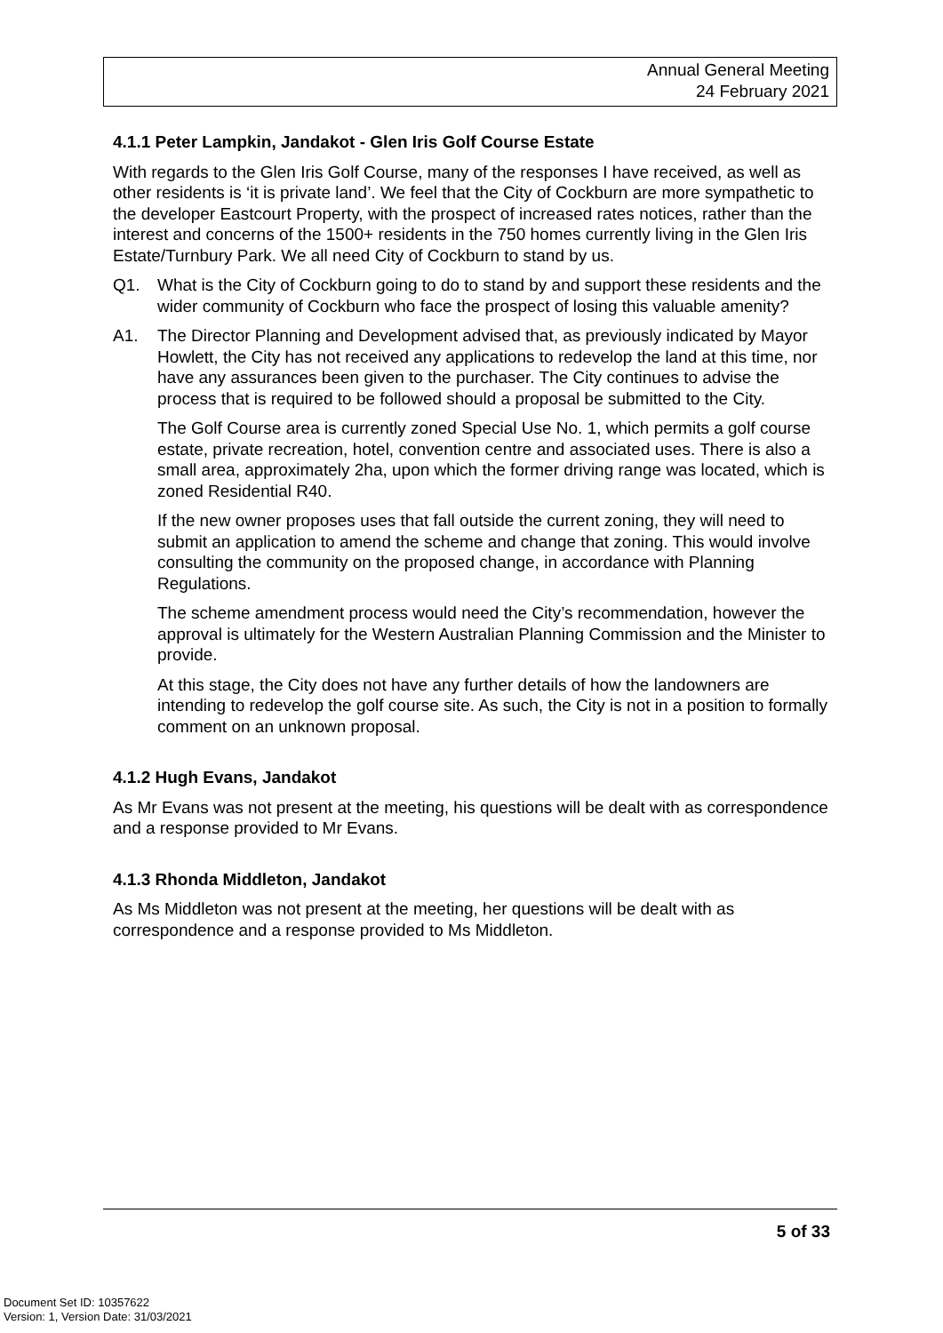Annual General Meeting
24 February 2021
4.1.1 Peter Lampkin, Jandakot - Glen Iris Golf Course Estate
With regards to the Glen Iris Golf Course, many of the responses I have received, as well as other residents is ‘it is private land’. We feel that the City of Cockburn are more sympathetic to the developer Eastcourt Property, with the prospect of increased rates notices, rather than the interest and concerns of the 1500+ residents in the 750 homes currently living in the Glen Iris Estate/Turnbury Park. We all need City of Cockburn to stand by us.
Q1. What is the City of Cockburn going to do to stand by and support these residents and the wider community of Cockburn who face the prospect of losing this valuable amenity?
A1. The Director Planning and Development advised that, as previously indicated by Mayor Howlett, the City has not received any applications to redevelop the land at this time, nor have any assurances been given to the purchaser. The City continues to advise the process that is required to be followed should a proposal be submitted to the City.
The Golf Course area is currently zoned Special Use No. 1, which permits a golf course estate, private recreation, hotel, convention centre and associated uses. There is also a small area, approximately 2ha, upon which the former driving range was located, which is zoned Residential R40.
If the new owner proposes uses that fall outside the current zoning, they will need to submit an application to amend the scheme and change that zoning. This would involve consulting the community on the proposed change, in accordance with Planning Regulations.
The scheme amendment process would need the City’s recommendation, however the approval is ultimately for the Western Australian Planning Commission and the Minister to provide.
At this stage, the City does not have any further details of how the landowners are intending to redevelop the golf course site. As such, the City is not in a position to formally comment on an unknown proposal.
4.1.2 Hugh Evans, Jandakot
As Mr Evans was not present at the meeting, his questions will be dealt with as correspondence and a response provided to Mr Evans.
4.1.3 Rhonda Middleton, Jandakot
As Ms Middleton was not present at the meeting, her questions will be dealt with as correspondence and a response provided to Ms Middleton.
5 of 33
Document Set ID: 10357622
Version: 1, Version Date: 31/03/2021